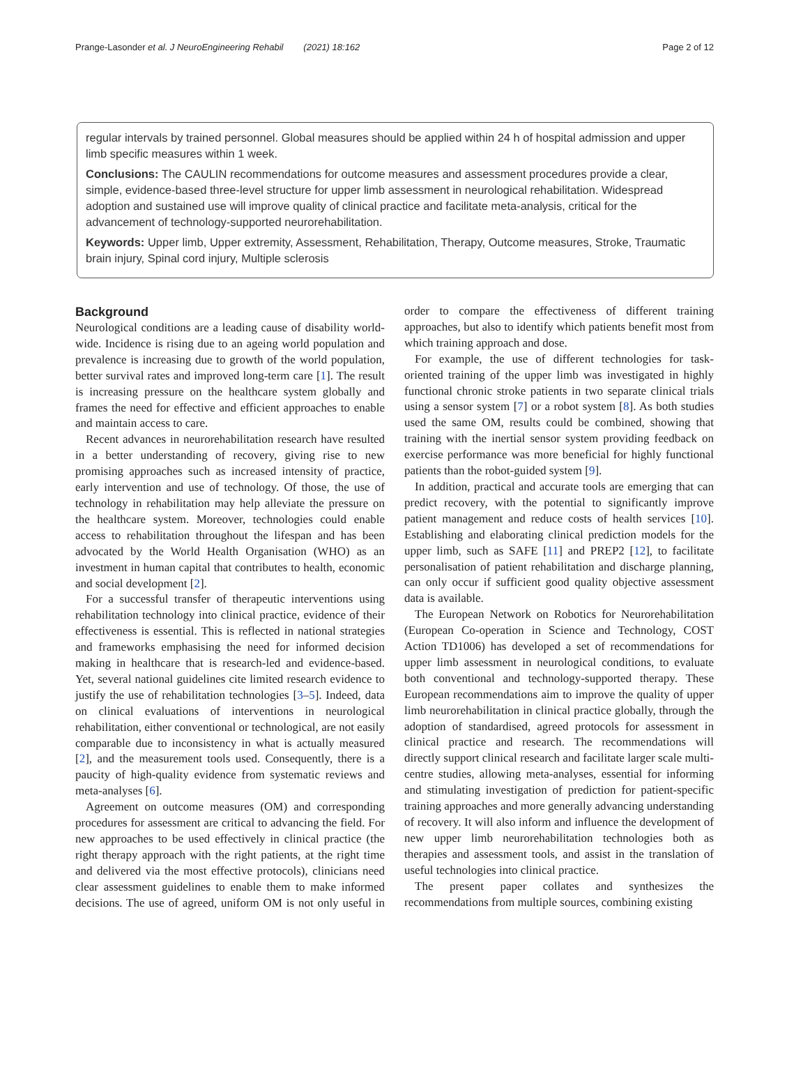Prange-Lasonder et al. J NeuroEngineering Rehabil (2021) 18:162 Page 2 of 12
regular intervals by trained personnel. Global measures should be applied within 24 h of hospital admission and upper limb specific measures within 1 week.
Conclusions: The CAULIN recommendations for outcome measures and assessment procedures provide a clear, simple, evidence-based three-level structure for upper limb assessment in neurological rehabilitation. Widespread adoption and sustained use will improve quality of clinical practice and facilitate meta-analysis, critical for the advancement of technology-supported neurorehabilitation.
Keywords: Upper limb, Upper extremity, Assessment, Rehabilitation, Therapy, Outcome measures, Stroke, Traumatic brain injury, Spinal cord injury, Multiple sclerosis
Background
Neurological conditions are a leading cause of disability world-wide. Incidence is rising due to an ageing world population and prevalence is increasing due to growth of the world population, better survival rates and improved long-term care [1]. The result is increasing pressure on the healthcare system globally and frames the need for effective and efficient approaches to enable and maintain access to care.
Recent advances in neurorehabilitation research have resulted in a better understanding of recovery, giving rise to new promising approaches such as increased intensity of practice, early intervention and use of technology. Of those, the use of technology in rehabilitation may help alleviate the pressure on the healthcare system. Moreover, technologies could enable access to rehabilitation throughout the lifespan and has been advocated by the World Health Organisation (WHO) as an investment in human capital that contributes to health, economic and social development [2].
For a successful transfer of therapeutic interventions using rehabilitation technology into clinical practice, evidence of their effectiveness is essential. This is reflected in national strategies and frameworks emphasising the need for informed decision making in healthcare that is research-led and evidence-based. Yet, several national guidelines cite limited research evidence to justify the use of rehabilitation technologies [3–5]. Indeed, data on clinical evaluations of interventions in neurological rehabilitation, either conventional or technological, are not easily comparable due to inconsistency in what is actually measured [2], and the measurement tools used. Consequently, there is a paucity of high-quality evidence from systematic reviews and meta-analyses [6].
Agreement on outcome measures (OM) and corresponding procedures for assessment are critical to advancing the field. For new approaches to be used effectively in clinical practice (the right therapy approach with the right patients, at the right time and delivered via the most effective protocols), clinicians need clear assessment guidelines to enable them to make informed decisions. The use of agreed, uniform OM is not only useful in order to compare the effectiveness of different training approaches, but also to identify which patients benefit most from which training approach and dose.
For example, the use of different technologies for task-oriented training of the upper limb was investigated in highly functional chronic stroke patients in two separate clinical trials using a sensor system [7] or a robot system [8]. As both studies used the same OM, results could be combined, showing that training with the inertial sensor system providing feedback on exercise performance was more beneficial for highly functional patients than the robot-guided system [9].
In addition, practical and accurate tools are emerging that can predict recovery, with the potential to significantly improve patient management and reduce costs of health services [10]. Establishing and elaborating clinical prediction models for the upper limb, such as SAFE [11] and PREP2 [12], to facilitate personalisation of patient rehabilitation and discharge planning, can only occur if sufficient good quality objective assessment data is available.
The European Network on Robotics for Neurorehabilitation (European Co-operation in Science and Technology, COST Action TD1006) has developed a set of recommendations for upper limb assessment in neurological conditions, to evaluate both conventional and technology-supported therapy. These European recommendations aim to improve the quality of upper limb neurorehabilitation in clinical practice globally, through the adoption of standardised, agreed protocols for assessment in clinical practice and research. The recommendations will directly support clinical research and facilitate larger scale multi-centre studies, allowing meta-analyses, essential for informing and stimulating investigation of prediction for patient-specific training approaches and more generally advancing understanding of recovery. It will also inform and influence the development of new upper limb neurorehabilitation technologies both as therapies and assessment tools, and assist in the translation of useful technologies into clinical practice.
The present paper collates and synthesizes the recommendations from multiple sources, combining existing